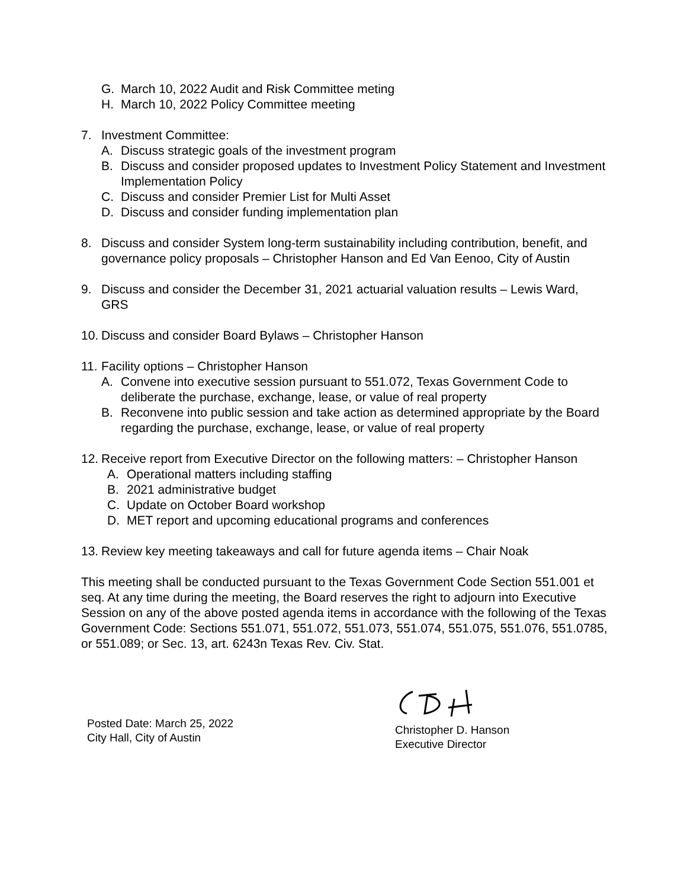G. March 10, 2022 Audit and Risk Committee meting
H. March 10, 2022 Policy Committee meeting
7. Investment Committee:
A. Discuss strategic goals of the investment program
B. Discuss and consider proposed updates to Investment Policy Statement and Investment Implementation Policy
C. Discuss and consider Premier List for Multi Asset
D. Discuss and consider funding implementation plan
8. Discuss and consider System long-term sustainability including contribution, benefit, and governance policy proposals – Christopher Hanson and Ed Van Eenoo, City of Austin
9. Discuss and consider the December 31, 2021 actuarial valuation results – Lewis Ward, GRS
10. Discuss and consider Board Bylaws – Christopher Hanson
11. Facility options – Christopher Hanson
A. Convene into executive session pursuant to 551.072, Texas Government Code to deliberate the purchase, exchange, lease, or value of real property
B. Reconvene into public session and take action as determined appropriate by the Board regarding the purchase, exchange, lease, or value of real property
12. Receive report from Executive Director on the following matters: – Christopher Hanson
A. Operational matters including staffing
B. 2021 administrative budget
C. Update on October Board workshop
D. MET report and upcoming educational programs and conferences
13. Review key meeting takeaways and call for future agenda items – Chair Noak
This meeting shall be conducted pursuant to the Texas Government Code Section 551.001 et seq. At any time during the meeting, the Board reserves the right to adjourn into Executive Session on any of the above posted agenda items in accordance with the following of the Texas Government Code: Sections 551.071, 551.072, 551.073, 551.074, 551.075, 551.076, 551.0785, or 551.089; or Sec. 13, art. 6243n Texas Rev. Civ. Stat.
Posted Date: March 25, 2022
City Hall, City of Austin
Christopher D. Hanson
Executive Director